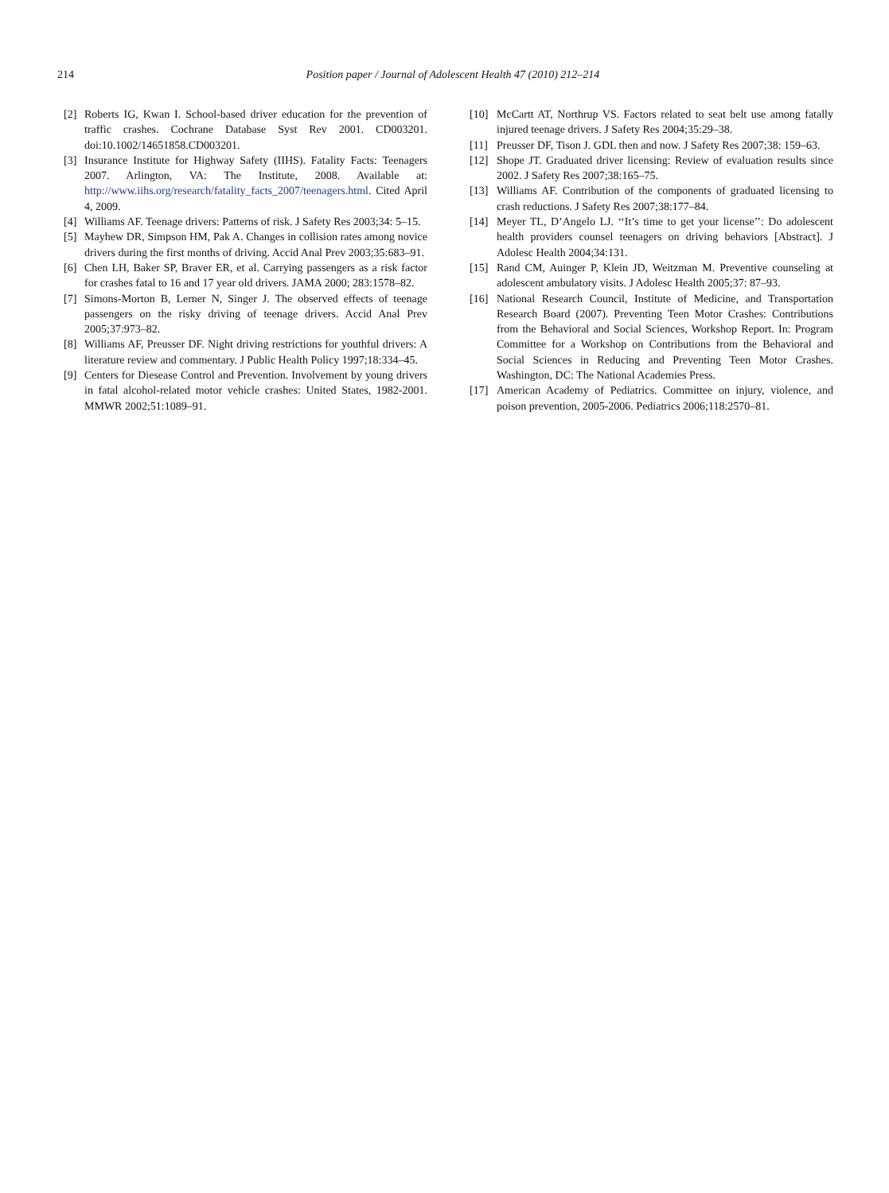214
Position paper / Journal of Adolescent Health 47 (2010) 212–214
[2] Roberts IG, Kwan I. School-based driver education for the prevention of traffic crashes. Cochrane Database Syst Rev 2001. CD003201. doi:10.1002/14651858.CD003201.
[3] Insurance Institute for Highway Safety (IIHS). Fatality Facts: Teenagers 2007. Arlington, VA: The Institute, 2008. Available at: http://www.iihs.org/research/fatality_facts_2007/teenagers.html. Cited April 4, 2009.
[4] Williams AF. Teenage drivers: Patterns of risk. J Safety Res 2003;34: 5–15.
[5] Mayhew DR, Simpson HM, Pak A. Changes in collision rates among novice drivers during the first months of driving. Accid Anal Prev 2003;35:683–91.
[6] Chen LH, Baker SP, Braver ER, et al. Carrying passengers as a risk factor for crashes fatal to 16 and 17 year old drivers. JAMA 2000; 283:1578–82.
[7] Simons-Morton B, Lerner N, Singer J. The observed effects of teenage passengers on the risky driving of teenage drivers. Accid Anal Prev 2005;37:973–82.
[8] Williams AF, Preusser DF. Night driving restrictions for youthful drivers: A literature review and commentary. J Public Health Policy 1997;18:334–45.
[9] Centers for Diesease Control and Prevention. Involvement by young drivers in fatal alcohol-related motor vehicle crashes: United States, 1982-2001. MMWR 2002;51:1089–91.
[10] McCartt AT, Northrup VS. Factors related to seat belt use among fatally injured teenage drivers. J Safety Res 2004;35:29–38.
[11] Preusser DF, Tison J. GDL then and now. J Safety Res 2007;38: 159–63.
[12] Shope JT. Graduated driver licensing: Review of evaluation results since 2002. J Safety Res 2007;38:165–75.
[13] Williams AF. Contribution of the components of graduated licensing to crash reductions. J Safety Res 2007;38:177–84.
[14] Meyer TL, D’Angelo LJ. ‘‘It’s time to get your license’’: Do adolescent health providers counsel teenagers on driving behaviors [Abstract]. J Adolesc Health 2004;34:131.
[15] Rand CM, Auinger P, Klein JD, Weitzman M. Preventive counseling at adolescent ambulatory visits. J Adolesc Health 2005;37: 87–93.
[16] National Research Council, Institute of Medicine, and Transportation Research Board (2007). Preventing Teen Motor Crashes: Contributions from the Behavioral and Social Sciences, Workshop Report. In: Program Committee for a Workshop on Contributions from the Behavioral and Social Sciences in Reducing and Preventing Teen Motor Crashes. Washington, DC: The National Academies Press.
[17] American Academy of Pediatrics. Committee on injury, violence, and poison prevention, 2005-2006. Pediatrics 2006;118:2570–81.